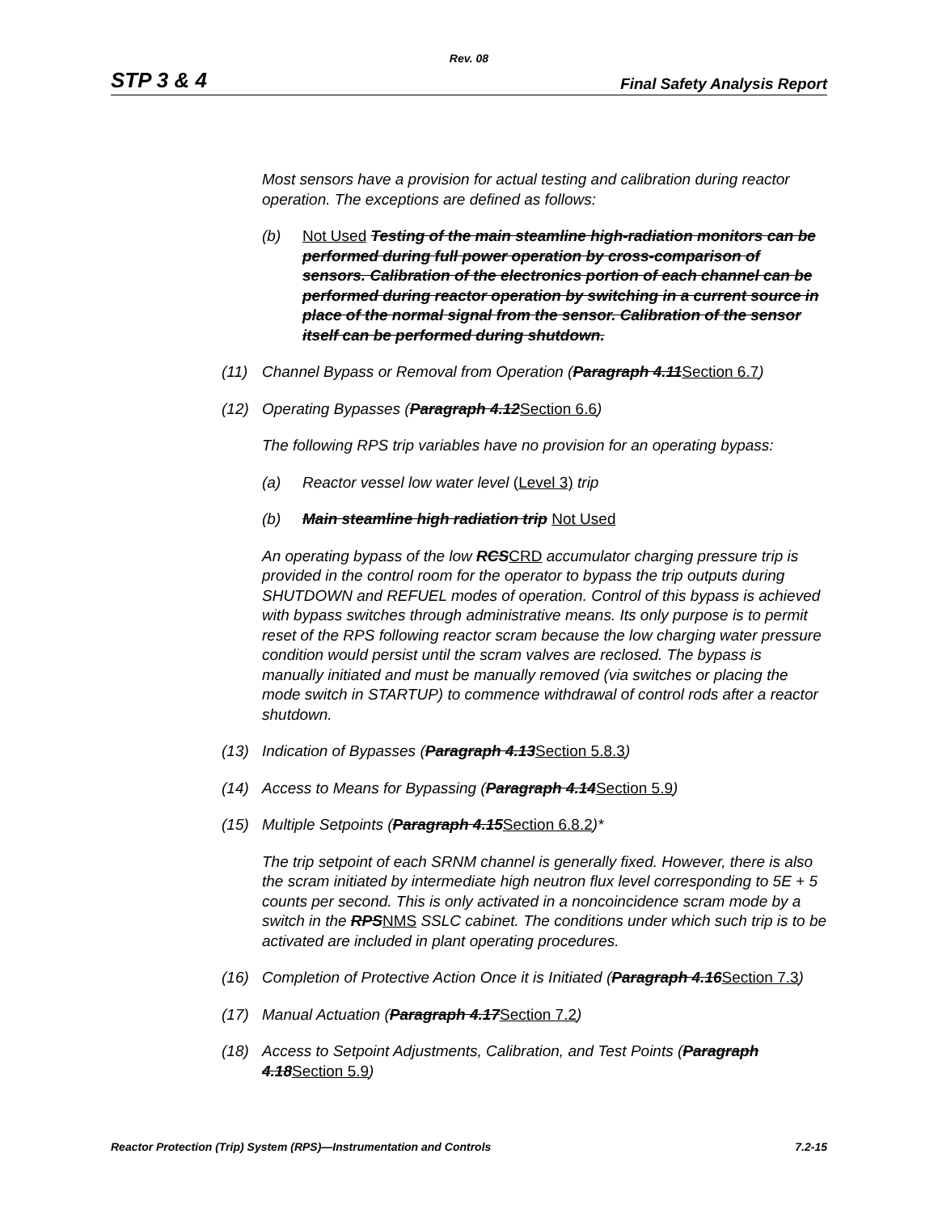Rev. 08
STP 3 & 4 Final Safety Analysis Report
Most sensors have a provision for actual testing and calibration during reactor operation. The exceptions are defined as follows:
(b) Not Used Testing of the main steamline high-radiation monitors can be performed during full power operation by cross-comparison of sensors. Calibration of the electronics portion of each channel can be performed during reactor operation by switching in a current source in place of the normal signal from the sensor. Calibration of the sensor itself can be performed during shutdown.
(11) Channel Bypass or Removal from Operation (Paragraph 4.11Section 6.7)
(12) Operating Bypasses (Paragraph 4.12Section 6.6)
The following RPS trip variables have no provision for an operating bypass:
(a) Reactor vessel low water level (Level 3) trip
(b) Main steamline high radiation trip Not Used
An operating bypass of the low RCSCRD accumulator charging pressure trip is provided in the control room for the operator to bypass the trip outputs during SHUTDOWN and REFUEL modes of operation. Control of this bypass is achieved with bypass switches through administrative means. Its only purpose is to permit reset of the RPS following reactor scram because the low charging water pressure condition would persist until the scram valves are reclosed. The bypass is manually initiated and must be manually removed (via switches or placing the mode switch in STARTUP) to commence withdrawal of control rods after a reactor shutdown.
(13) Indication of Bypasses (Paragraph 4.13Section 5.8.3)
(14) Access to Means for Bypassing (Paragraph 4.14Section 5.9)
(15) Multiple Setpoints (Paragraph 4.15Section 6.8.2)*
The trip setpoint of each SRNM channel is generally fixed. However, there is also the scram initiated by intermediate high neutron flux level corresponding to 5E + 5 counts per second. This is only activated in a noncoincidence scram mode by a switch in the RPSNMS SSLC cabinet. The conditions under which such trip is to be activated are included in plant operating procedures.
(16) Completion of Protective Action Once it is Initiated (Paragraph 4.16Section 7.3)
(17) Manual Actuation (Paragraph 4.17Section 7.2)
(18) Access to Setpoint Adjustments, Calibration, and Test Points (Paragraph 4.18Section 5.9)
Reactor Protection (Trip) System (RPS)—Instrumentation and Controls 7.2-15